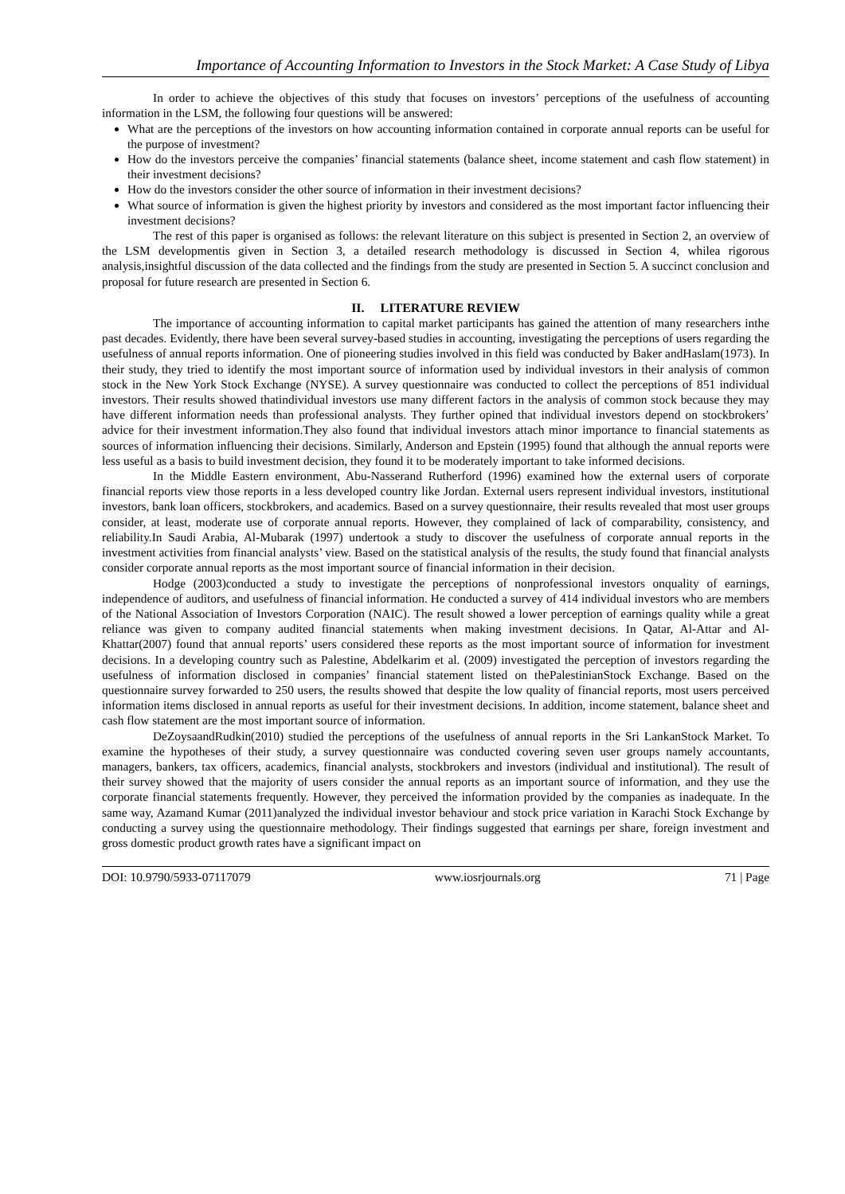Importance of Accounting Information to Investors in the Stock Market: A Case Study of Libya
In order to achieve the objectives of this study that focuses on investors’ perceptions of the usefulness of accounting information in the LSM, the following four questions will be answered:
What are the perceptions of the investors on how accounting information contained in corporate annual reports can be useful for the purpose of investment?
How do the investors perceive the companies’ financial statements (balance sheet, income statement and cash flow statement) in their investment decisions?
How do the investors consider the other source of information in their investment decisions?
What source of information is given the highest priority by investors and considered as the most important factor influencing their investment decisions?
The rest of this paper is organised as follows: the relevant literature on this subject is presented in Section 2, an overview of the LSM developmentis given in Section 3, a detailed research methodology is discussed in Section 4, whilea rigorous analysis,insightful discussion of the data collected and the findings from the study are presented in Section 5. A succinct conclusion and proposal for future research are presented in Section 6.
II. LITERATURE REVIEW
The importance of accounting information to capital market participants has gained the attention of many researchers inthe past decades. Evidently, there have been several survey-based studies in accounting, investigating the perceptions of users regarding the usefulness of annual reports information. One of pioneering studies involved in this field was conducted by Baker andHaslam(1973). In their study, they tried to identify the most important source of information used by individual investors in their analysis of common stock in the New York Stock Exchange (NYSE). A survey questionnaire was conducted to collect the perceptions of 851 individual investors. Their results showed thatindividual investors use many different factors in the analysis of common stock because they may have different information needs than professional analysts. They further opined that individual investors depend on stockbrokers’ advice for their investment information.They also found that individual investors attach minor importance to financial statements as sources of information influencing their decisions. Similarly, Anderson and Epstein (1995) found that although the annual reports were less useful as a basis to build investment decision, they found it to be moderately important to take informed decisions.
In the Middle Eastern environment, Abu-Nasserand Rutherford (1996) examined how the external users of corporate financial reports view those reports in a less developed country like Jordan. External users represent individual investors, institutional investors, bank loan officers, stockbrokers, and academics. Based on a survey questionnaire, their results revealed that most user groups consider, at least, moderate use of corporate annual reports. However, they complained of lack of comparability, consistency, and reliability.In Saudi Arabia, Al-Mubarak (1997) undertook a study to discover the usefulness of corporate annual reports in the investment activities from financial analysts’ view. Based on the statistical analysis of the results, the study found that financial analysts consider corporate annual reports as the most important source of financial information in their decision.
Hodge (2003)conducted a study to investigate the perceptions of nonprofessional investors onquality of earnings, independence of auditors, and usefulness of financial information. He conducted a survey of 414 individual investors who are members of the National Association of Investors Corporation (NAIC). The result showed a lower perception of earnings quality while a great reliance was given to company audited financial statements when making investment decisions. In Qatar, Al-Attar and Al-Khattar(2007) found that annual reports’ users considered these reports as the most important source of information for investment decisions. In a developing country such as Palestine, Abdelkarim et al. (2009) investigated the perception of investors regarding the usefulness of information disclosed in companies’ financial statement listed on thePalestinianStock Exchange. Based on the questionnaire survey forwarded to 250 users, the results showed that despite the low quality of financial reports, most users perceived information items disclosed in annual reports as useful for their investment decisions. In addition, income statement, balance sheet and cash flow statement are the most important source of information.
DeZoysaandRudkin(2010) studied the perceptions of the usefulness of annual reports in the Sri LankanStock Market. To examine the hypotheses of their study, a survey questionnaire was conducted covering seven user groups namely accountants, managers, bankers, tax officers, academics, financial analysts, stockbrokers and investors (individual and institutional). The result of their survey showed that the majority of users consider the annual reports as an important source of information, and they use the corporate financial statements frequently. However, they perceived the information provided by the companies as inadequate. In the same way, Azamand Kumar (2011)analyzed the individual investor behaviour and stock price variation in Karachi Stock Exchange by conducting a survey using the questionnaire methodology. Their findings suggested that earnings per share, foreign investment and gross domestic product growth rates have a significant impact on
DOI: 10.9790/5933-07117079 www.iosrjournals.org 71 | Page